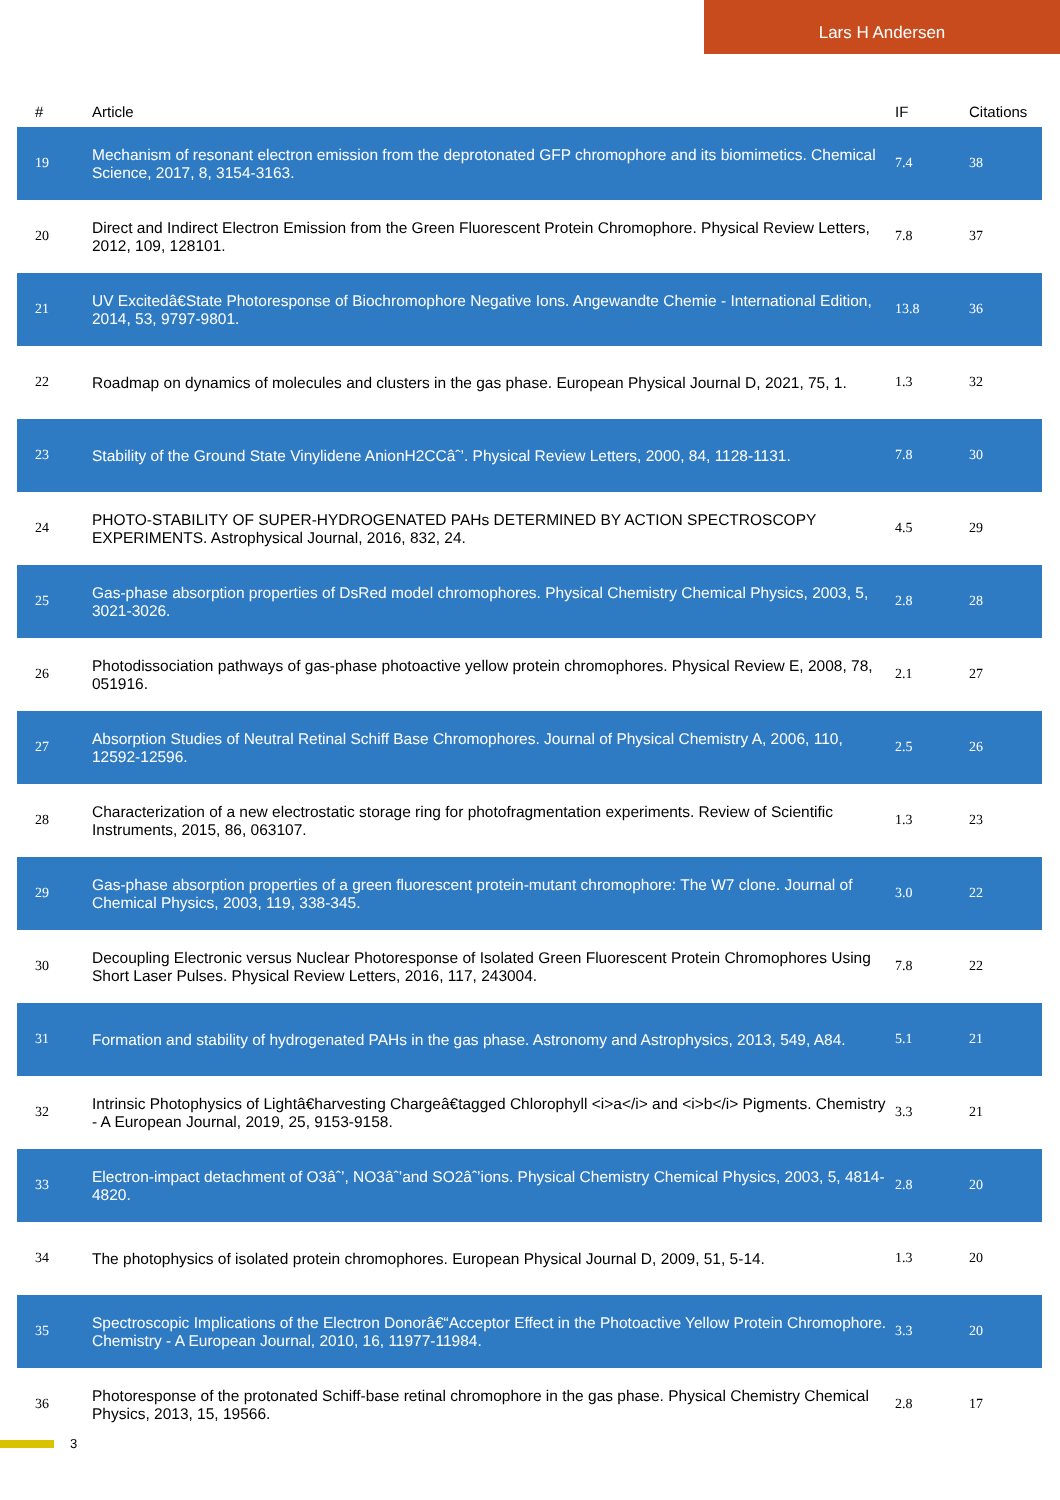Lars H Andersen
| # | Article | IF | Citations |
| --- | --- | --- | --- |
| 19 | Mechanism of resonant electron emission from the deprotonated GFP chromophore and its biomimetics. Chemical Science, 2017, 8, 3154-3163. | 7.4 | 38 |
| 20 | Direct and Indirect Electron Emission from the Green Fluorescent Protein Chromophore. Physical Review Letters, 2012, 109, 128101. | 7.8 | 37 |
| 21 | UV Excitedâ€State Photoresponse of Biochromophore Negative Ions. Angewandte Chemie - International Edition, 2014, 53, 9797-9801. | 13.8 | 36 |
| 22 | Roadmap on dynamics of molecules and clusters in the gas phase. European Physical Journal D, 2021, 75, 1. | 1.3 | 32 |
| 23 | Stability of the Ground State Vinylidene AnionH2CCâˆ’. Physical Review Letters, 2000, 84, 1128-1131. | 7.8 | 30 |
| 24 | PHOTO-STABILITY OF SUPER-HYDROGENATED PAHs DETERMINED BY ACTION SPECTROSCOPY EXPERIMENTS. Astrophysical Journal, 2016, 832, 24. | 4.5 | 29 |
| 25 | Gas-phase absorption properties of DsRed model chromophores. Physical Chemistry Chemical Physics, 2003, 5, 3021-3026. | 2.8 | 28 |
| 26 | Photodissociation pathways of gas-phase photoactive yellow protein chromophores. Physical Review E, 2008, 78, 051916. | 2.1 | 27 |
| 27 | Absorption Studies of Neutral Retinal Schiff Base Chromophores. Journal of Physical Chemistry A, 2006, 110, 12592-12596. | 2.5 | 26 |
| 28 | Characterization of a new electrostatic storage ring for photofragmentation experiments. Review of Scientific Instruments, 2015, 86, 063107. | 1.3 | 23 |
| 29 | Gas-phase absorption properties of a green fluorescent protein-mutant chromophore: The W7 clone. Journal of Chemical Physics, 2003, 119, 338-345. | 3.0 | 22 |
| 30 | Decoupling Electronic versus Nuclear Photoresponse of Isolated Green Fluorescent Protein Chromophores Using Short Laser Pulses. Physical Review Letters, 2016, 117, 243004. | 7.8 | 22 |
| 31 | Formation and stability of hydrogenated PAHs in the gas phase. Astronomy and Astrophysics, 2013, 549, A84. | 5.1 | 21 |
| 32 | Intrinsic Photophysics of Lightâ€harvesting Chargeâ€tagged Chlorophyll <i>a</i> and <i>b</i> Pigments. Chemistry - A European Journal, 2019, 25, 9153-9158. | 3.3 | 21 |
| 33 | Electron-impact detachment of O3âˆ’, NO3âˆ’and SO2âˆ’ions. Physical Chemistry Chemical Physics, 2003, 5, 4814-4820. | 2.8 | 20 |
| 34 | The photophysics of isolated protein chromophores. European Physical Journal D, 2009, 51, 5-14. | 1.3 | 20 |
| 35 | Spectroscopic Implications of the Electron Donorâ€“Acceptor Effect in the Photoactive Yellow Protein Chromophore. Chemistry - A European Journal, 2010, 16, 11977-11984. | 3.3 | 20 |
| 36 | Photoresponse of the protonated Schiff-base retinal chromophore in the gas phase. Physical Chemistry Chemical Physics, 2013, 15, 19566. | 2.8 | 17 |
3